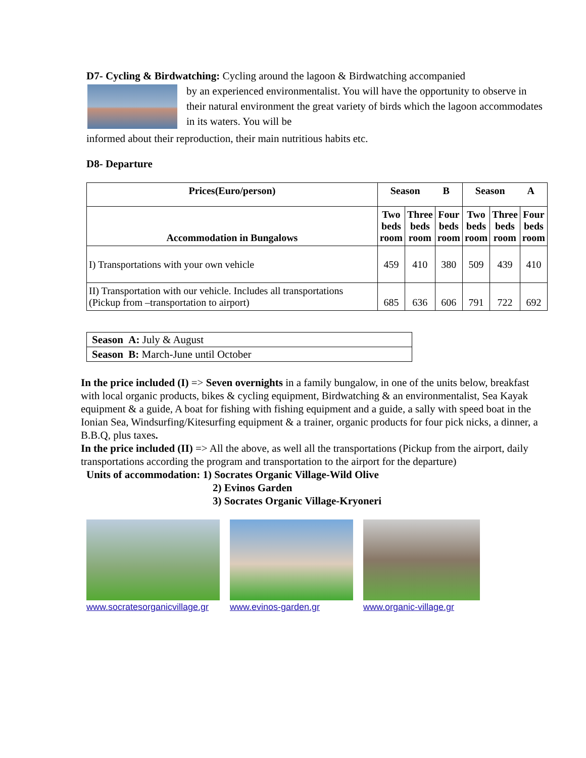D7- Cycling & Birdwatching: Cycling around the lagoon & Birdwatching accompanied
by an experienced environmentalist. You will have the opportunity to observe in their natural environment the great variety of birds which the lagoon accommodates in its waters. You will be
informed about their reproduction, their main nutritious habits etc.
D8- Departure
| Prices(Euro/person) | Season B | | | Season A | | |
| --- | --- | --- | --- | --- | --- | --- |
| Accommodation in Bungalows | Two beds room | Three beds room | Four beds room | Two beds room | Three beds room | Four beds room |
| I) Transportations with your own vehicle | 459 | 410 | 380 | 509 | 439 | 410 |
| II) Transportation with our vehicle. Includes all transportations (Pickup from –transportation to airport) | 685 | 636 | 606 | 791 | 722 | 692 |
| Season A: July & August |
| Season B: March-June until October |
In the price included (I) => Seven overnights in a family bungalow, in one of the units below, breakfast with local organic products, bikes & cycling equipment, Birdwatching & an environmentalist, Sea Kayak equipment & a guide, A boat for fishing with fishing equipment and a guide, a sally with speed boat in the Ionian Sea, Windsurfing/Kitesurfing equipment & a trainer, organic products for four pick nicks, a dinner, a B.B.Q, plus taxes.
In the price included (II) => All the above, as well all the transportations (Pickup from the airport, daily transportations according the program and transportation to the airport for the departure)
Units of accommodation: 1) Socrates Organic Village-Wild Olive
2) Evinos Garden
3) Socrates Organic Village-Kryoneri
www.socratesorganicvillage.gr www.evinos-garden.gr www.organic-village.gr